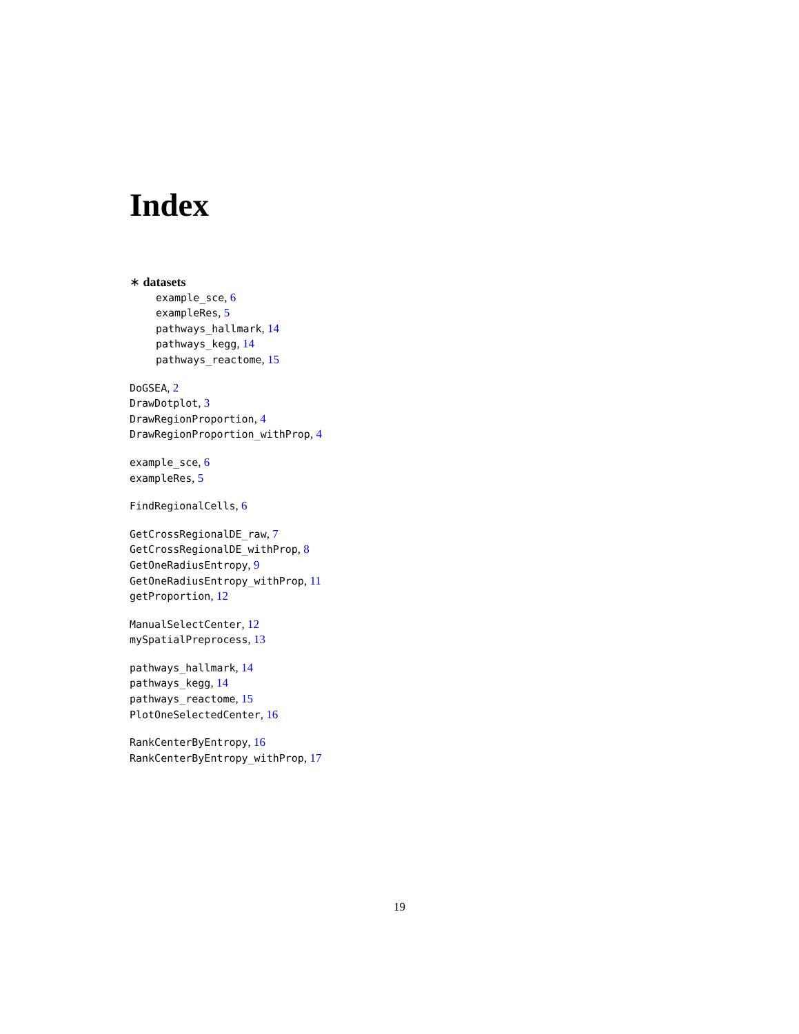Index
∗ datasets
example_sce, 6
exampleRes, 5
pathways_hallmark, 14
pathways_kegg, 14
pathways_reactome, 15
DoGSEA, 2
DrawDotplot, 3
DrawRegionProportion, 4
DrawRegionProportion_withProp, 4
example_sce, 6
exampleRes, 5
FindRegionalCells, 6
GetCrossRegionalDE_raw, 7
GetCrossRegionalDE_withProp, 8
GetOneRadiusEntropy, 9
GetOneRadiusEntropy_withProp, 11
getProportion, 12
ManualSelectCenter, 12
mySpatialPreprocess, 13
pathways_hallmark, 14
pathways_kegg, 14
pathways_reactome, 15
PlotOneSelectedCenter, 16
RankCenterByEntropy, 16
RankCenterByEntropy_withProp, 17
19